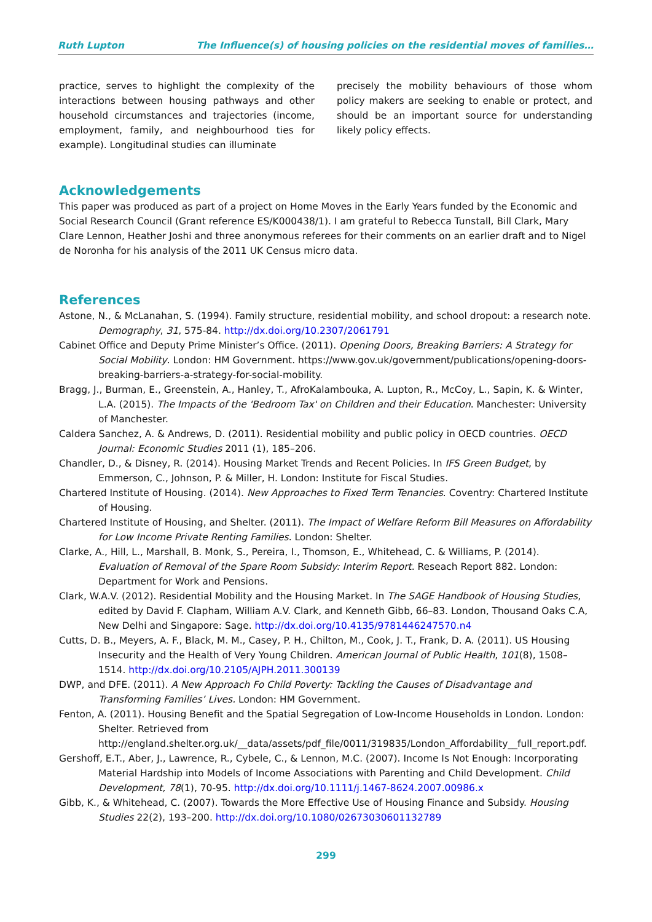Ruth Lupton The Influence(s) of housing policies on the residential moves of families…
practice, serves to highlight the complexity of the interactions between housing pathways and other household circumstances and trajectories (income, employment, family, and neighbourhood ties for example). Longitudinal studies can illuminate
precisely the mobility behaviours of those whom policy makers are seeking to enable or protect, and should be an important source for understanding likely policy effects.
Acknowledgements
This paper was produced as part of a project on Home Moves in the Early Years funded by the Economic and Social Research Council (Grant reference ES/K000438/1). I am grateful to Rebecca Tunstall, Bill Clark, Mary Clare Lennon, Heather Joshi and three anonymous referees for their comments on an earlier draft and to Nigel de Noronha for his analysis of the 2011 UK Census micro data.
References
Astone, N., & McLanahan, S. (1994). Family structure, residential mobility, and school dropout: a research note. Demography, 31, 575-84. http://dx.doi.org/10.2307/2061791
Cabinet Office and Deputy Prime Minister’s Office. (2011). Opening Doors, Breaking Barriers: A Strategy for Social Mobility. London: HM Government. https://www.gov.uk/government/publications/opening-doors-breaking-barriers-a-strategy-for-social-mobility.
Bragg, J., Burman, E., Greenstein, A., Hanley, T., AfroKalambouka, A. Lupton, R., McCoy, L., Sapin, K. & Winter, L.A. (2015). The Impacts of the 'Bedroom Tax' on Children and their Education. Manchester: University of Manchester.
Caldera Sanchez, A. & Andrews, D. (2011). Residential mobility and public policy in OECD countries. OECD Journal: Economic Studies 2011 (1), 185–206.
Chandler, D., & Disney, R. (2014). Housing Market Trends and Recent Policies. In IFS Green Budget, by Emmerson, C., Johnson, P. & Miller, H. London: Institute for Fiscal Studies.
Chartered Institute of Housing. (2014). New Approaches to Fixed Term Tenancies. Coventry: Chartered Institute of Housing.
Chartered Institute of Housing, and Shelter. (2011). The Impact of Welfare Reform Bill Measures on Affordability for Low Income Private Renting Families. London: Shelter.
Clarke, A., Hill, L., Marshall, B. Monk, S., Pereira, I., Thomson, E., Whitehead, C. & Williams, P. (2014). Evaluation of Removal of the Spare Room Subsidy: Interim Report. Reseach Report 882. London: Department for Work and Pensions.
Clark, W.A.V. (2012). Residential Mobility and the Housing Market. In The SAGE Handbook of Housing Studies, edited by David F. Clapham, William A.V. Clark, and Kenneth Gibb, 66–83. London, Thousand Oaks C.A, New Delhi and Singapore: Sage. http://dx.doi.org/10.4135/9781446247570.n4
Cutts, D. B., Meyers, A. F., Black, M. M., Casey, P. H., Chilton, M., Cook, J. T., Frank, D. A. (2011). US Housing Insecurity and the Health of Very Young Children. American Journal of Public Health, 101(8), 1508–1514. http://dx.doi.org/10.2105/AJPH.2011.300139
DWP, and DFE. (2011). A New Approach Fo Child Poverty: Tackling the Causes of Disadvantage and Transforming Families’ Lives. London: HM Government.
Fenton, A. (2011). Housing Benefit and the Spatial Segregation of Low-Income Households in London. London: Shelter. Retrieved from http://england.shelter.org.uk/__data/assets/pdf_file/0011/319835/London_Affordability__full_report.pdf.
Gershoff, E.T., Aber, J., Lawrence, R., Cybele, C., & Lennon, M.C. (2007). Income Is Not Enough: Incorporating Material Hardship into Models of Income Associations with Parenting and Child Development. Child Development, 78(1), 70-95. http://dx.doi.org/10.1111/j.1467-8624.2007.00986.x
Gibb, K., & Whitehead, C. (2007). Towards the More Effective Use of Housing Finance and Subsidy. Housing Studies 22(2), 193–200. http://dx.doi.org/10.1080/02673030601132789
299